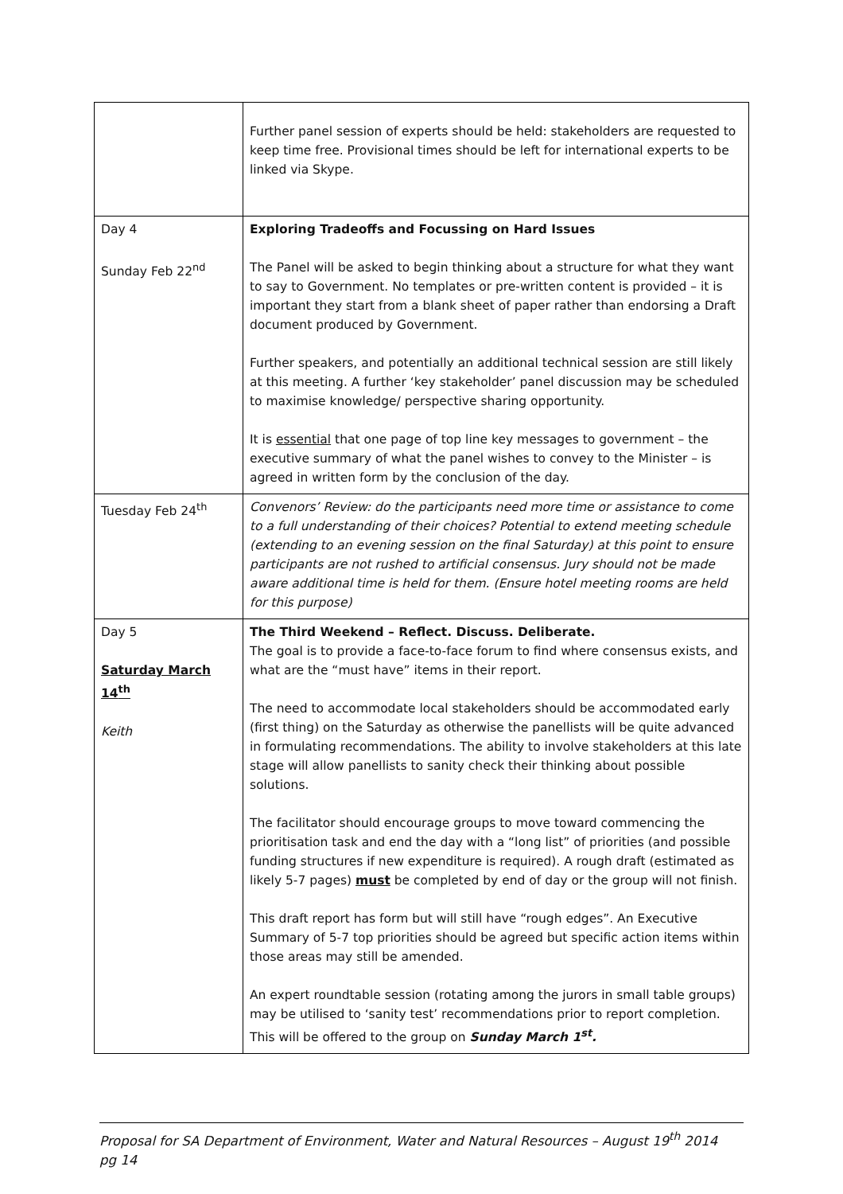| | Further panel session of experts should be held: stakeholders are requested to keep time free. Provisional times should be left for international experts to be linked via Skype. |
| Day 4 Sunday Feb 22<sup>nd</sup> | Exploring Tradeoffs and Focussing on Hard Issues The Panel will be asked to begin thinking about a structure for what they want to say to Government. No templates or pre-written content is provided – it is important they start from a blank sheet of paper rather than endorsing a Draft document produced by Government. Further speakers, and potentially an additional technical session are still likely at this meeting. A further ‘key stakeholder’ panel discussion may be scheduled to maximise knowledge/ perspective sharing opportunity. It is essential that one page of top line key messages to government – the executive summary of what the panel wishes to convey to the Minister – is agreed in written form by the conclusion of the day. |
| Tuesday Feb 24<sup>th</sup> | Convenors’ Review: do the participants need more time or assistance to come to a full understanding of their choices? Potential to extend meeting schedule (extending to an evening session on the final Saturday) at this point to ensure participants are not rushed to artificial consensus. Jury should not be made aware additional time is held for them. (Ensure hotel meeting rooms are held for this purpose) |
| Day 5 Saturday March 14<sup>th</sup> Keith | The Third Weekend – Reflect. Discuss. Deliberate. The goal is to provide a face-to-face forum to find where consensus exists, and what are the “must have” items in their report. The need to accommodate local stakeholders should be accommodated early (first thing) on the Saturday as otherwise the panellists will be quite advanced in formulating recommendations. The ability to involve stakeholders at this late stage will allow panellists to sanity check their thinking about possible solutions. The facilitator should encourage groups to move toward commencing the prioritisation task and end the day with a “long list” of priorities (and possible funding structures if new expenditure is required). A rough draft (estimated as likely 5-7 pages) must be completed by end of day or the group will not finish. This draft report has form but will still have “rough edges”. An Executive Summary of 5-7 top priorities should be agreed but specific action items within those areas may still be amended. An expert roundtable session (rotating among the jurors in small table groups) may be utilised to ‘sanity test’ recommendations prior to report completion. This will be offered to the group on Sunday March 1<sup>st</sup>. |
Proposal for SA Department of Environment, Water and Natural Resources – August 19<sup>th</sup> 2014 pg 14